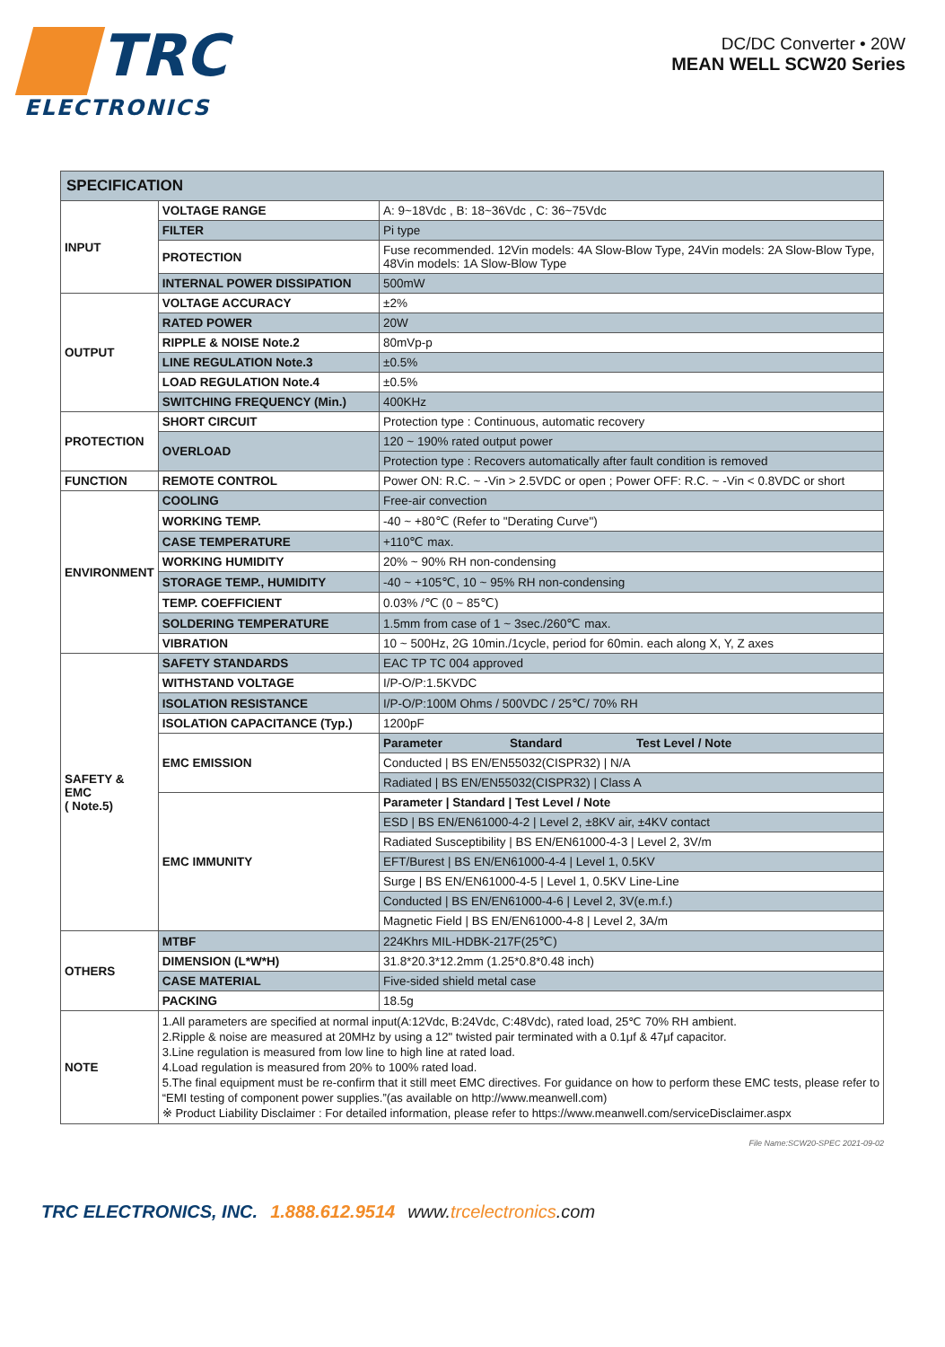TRC
ELECTRONICS
DC/DC Converter • 20W
MEAN WELL SCW20 Series
| SPECIFICATION | | |
| --- | --- | --- |
| INPUT | VOLTAGE RANGE | A: 9~18Vdc , B: 18~36Vdc , C: 36~75Vdc |
| | FILTER | Pi type |
| | PROTECTION | Fuse recommended. 12Vin models: 4A Slow-Blow Type, 24Vin models: 2A Slow-Blow Type, 48Vin models: 1A Slow-Blow Type |
| | INTERNAL POWER DISSIPATION | 500mW |
| OUTPUT | VOLTAGE ACCURACY | ±2% |
| | RATED POWER | 20W |
| | RIPPLE & NOISE Note.2 | 80mVp-p |
| | LINE REGULATION Note.3 | ±0.5% |
| | LOAD REGULATION Note.4 | ±0.5% |
| | SWITCHING FREQUENCY (Min.) | 400KHz |
| PROTECTION | SHORT CIRCUIT | Protection type : Continuous, automatic recovery |
| | OVERLOAD | 120 ~ 190% rated output power |
| | | Protection type : Recovers automatically after fault condition is removed |
| FUNCTION | REMOTE CONTROL | Power ON: R.C. ~ -Vin > 2.5VDC or open ; Power OFF: R.C. ~ -Vin < 0.8VDC or short |
| ENVIRONMENT | COOLING | Free-air convection |
| | WORKING TEMP. | -40 ~ +80℃ (Refer to "Derating Curve") |
| | CASE TEMPERATURE | +110℃ max. |
| | WORKING HUMIDITY | 20% ~ 90% RH non-condensing |
| | STORAGE TEMP., HUMIDITY | -40 ~ +105℃, 10 ~ 95% RH non-condensing |
| | TEMP. COEFFICIENT | 0.03% /℃ (0 ~ 85℃) |
| | SOLDERING TEMPERATURE | 1.5mm from case of 1 ~ 3sec./260℃ max. |
| | VIBRATION | 10 ~ 500Hz, 2G 10min./1cycle, period for 60min. each along X, Y, Z axes |
| SAFETY & EMC ( Note.5) | SAFETY STANDARDS | EAC TP TC 004 approved |
| | WITHSTAND VOLTAGE | I/P-O/P:1.5KVDC |
| | ISOLATION RESISTANCE | I/P-O/P:100M Ohms / 500VDC / 25℃/ 70% RH |
| | ISOLATION CAPACITANCE (Typ.) | 1200pF |
| | EMC EMISSION | Parameter Standard Test Level / Note |
| | | Conducted / BS EN/EN55032(CISPR32) / N/A |
| | | Radiated / BS EN/EN55032(CISPR32) / Class A |
| | EMC IMMUNITY | Parameter / Standard / Test Level / Note |
| | | ESD / BS EN/EN61000-4-2 / Level 2, ±8KV air, ±4KV contact |
| | | Radiated Susceptibility / BS EN/EN61000-4-3 / Level 2, 3V/m |
| | | EFT/Burest / BS EN/EN61000-4-4 / Level 1, 0.5KV |
| | | Surge / BS EN/EN61000-4-5 / Level 1, 0.5KV Line-Line |
| | | Conducted / BS EN/EN61000-4-6 / Level 2, 3V(e.m.f.) |
| | | Magnetic Field / BS EN/EN61000-4-8 / Level 2, 3A/m |
| OTHERS | MTBF | 224Khrs MIL-HDBK-217F(25℃) |
| | DIMENSION (L*W*H) | 31.8*20.3*12.2mm (1.25*0.8*0.48 inch) |
| | CASE MATERIAL | Five-sided shield metal case |
| | PACKING | 18.5g |
| NOTE | 1.All parameters are specified at normal input(A:12Vdc, B:24Vdc, C:48Vdc), rated load, 25℃ 70% RH ambient. 2.Ripple & noise are measured at 20MHz by using a 12" twisted pair terminated with a 0.1μf & 47μf capacitor. 3.Line regulation is measured from low line to high line at rated load. 4.Load regulation is measured from 20% to 100% rated load. 5.The final equipment must be re-confirm that it still meet EMC directives. For guidance on how to perform these EMC tests, please refer to “EMI testing of component power supplies.”(as available on http://www.meanwell.com) ※ Product Liability Disclaimer : For detailed information, please refer to https://www.meanwell.com/serviceDisclaimer.aspx | |
File Name:SCW20-SPEC 2021-09-02
TRC ELECTRONICS, INC. 1.888.612.9514 www.trcelectronics.com